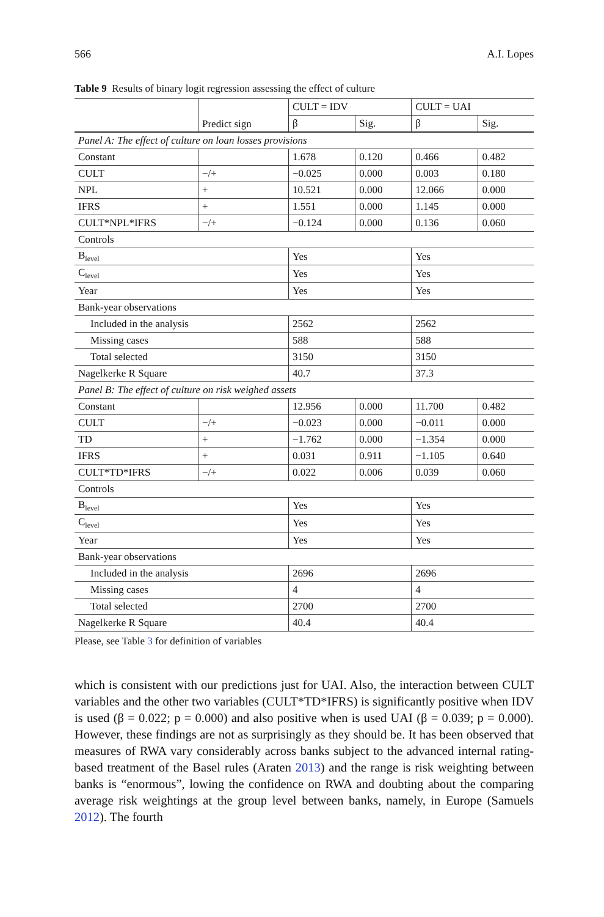566 A.I. Lopes
Table 9 Results of binary logit regression assessing the effect of culture
| | Predict sign | CULT = IDV | | CULT = UAI | |
| --- | --- | --- | --- | --- | --- |
| | | β | Sig. | β | Sig. |
| Panel A: The effect of culture on loan losses provisions | | | | | |
| Constant | | 1.678 | 0.120 | 0.466 | 0.482 |
| CULT | −/+ | −0.025 | 0.000 | 0.003 | 0.180 |
| NPL | + | 10.521 | 0.000 | 12.066 | 0.000 |
| IFRS | + | 1.551 | 0.000 | 1.145 | 0.000 |
| CULT*NPL*IFRS | −/+ | −0.124 | 0.000 | 0.136 | 0.060 |
| Controls | | | | | |
| B<sub>level</sub> | | Yes | | Yes | |
| C<sub>level</sub> | | Yes | | Yes | |
| Year | | Yes | | Yes | |
| Bank-year observations | | | | | |
| Included in the analysis | | 2562 | | 2562 | |
| Missing cases | | 588 | | 588 | |
| Total selected | | 3150 | | 3150 | |
| Nagelkerke R Square | | 40.7 | | 37.3 | |
| Panel B: The effect of culture on risk weighed assets | | | | | |
| Constant | | 12.956 | 0.000 | 11.700 | 0.482 |
| CULT | −/+ | −0.023 | 0.000 | −0.011 | 0.000 |
| TD | + | −1.762 | 0.000 | −1.354 | 0.000 |
| IFRS | + | 0.031 | 0.911 | −1.105 | 0.640 |
| CULT*TD*IFRS | −/+ | 0.022 | 0.006 | 0.039 | 0.060 |
| Controls | | | | | |
| B<sub>level</sub> | | Yes | | Yes | |
| C<sub>level</sub> | | Yes | | Yes | |
| Year | | Yes | | Yes | |
| Bank-year observations | | | | | |
| Included in the analysis | | 2696 | | 2696 | |
| Missing cases | | 4 | | 4 | |
| Total selected | | 2700 | | 2700 | |
| Nagelkerke R Square | | 40.4 | | 40.4 | |
Please, see Table 3 for definition of variables
which is consistent with our predictions just for UAI. Also, the interaction between CULT variables and the other two variables (CULT*TD*IFRS) is significantly positive when IDV is used (β = 0.022; p = 0.000) and also positive when is used UAI (β = 0.039; p = 0.000). However, these findings are not as surprisingly as they should be. It has been observed that measures of RWA vary considerably across banks subject to the advanced internal rating-based treatment of the Basel rules (Araten 2013) and the range is risk weighting between banks is “enormous”, lowing the confidence on RWA and doubting about the comparing average risk weightings at the group level between banks, namely, in Europe (Samuels 2012). The fourth